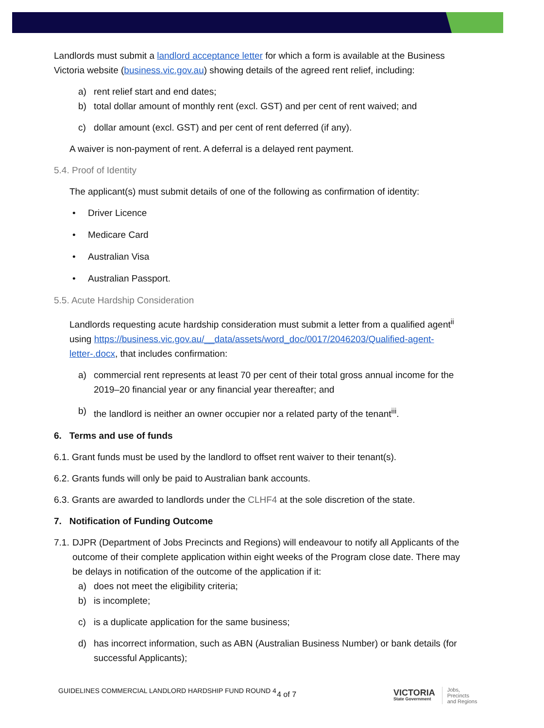Landlords must submit a landlord acceptance letter for which a form is available at the Business Victoria website (business.vic.gov.au) showing details of the agreed rent relief, including:
a) rent relief start and end dates;
b) total dollar amount of monthly rent (excl. GST) and per cent of rent waived; and
c) dollar amount (excl. GST) and per cent of rent deferred (if any).
A waiver is non-payment of rent. A deferral is a delayed rent payment.
5.4. Proof of Identity
The applicant(s) must submit details of one of the following as confirmation of identity:
• Driver Licence
• Medicare Card
• Australian Visa
• Australian Passport.
5.5. Acute Hardship Consideration
Landlords requesting acute hardship consideration must submit a letter from a qualified agent<sup>ii</sup> using https://business.vic.gov.au/__data/assets/word_doc/0017/2046203/Qualified-agent-letter-.docx, that includes confirmation:
a) commercial rent represents at least 70 per cent of their total gross annual income for the 2019–20 financial year or any financial year thereafter; and
b) the landlord is neither an owner occupier nor a related party of the tenant<sup>iii</sup>.
6. Terms and use of funds
6.1. Grant funds must be used by the landlord to offset rent waiver to their tenant(s).
6.2. Grants funds will only be paid to Australian bank accounts.
6.3. Grants are awarded to landlords under the CLHF4 at the sole discretion of the state.
7. Notification of Funding Outcome
7.1. DJPR (Department of Jobs Precincts and Regions) will endeavour to notify all Applicants of the outcome of their complete application within eight weeks of the Program close date. There may be delays in notification of the outcome of the application if it:
a) does not meet the eligibility criteria;
b) is incomplete;
c) is a duplicate application for the same business;
d) has incorrect information, such as ABN (Australian Business Number) or bank details (for successful Applicants);
GUIDELINES COMMERCIAL LANDLORD HARDSHIP FUND ROUND 4
4 of 7
VICTORIA
State Government
Jobs,
Precincts
and Regions